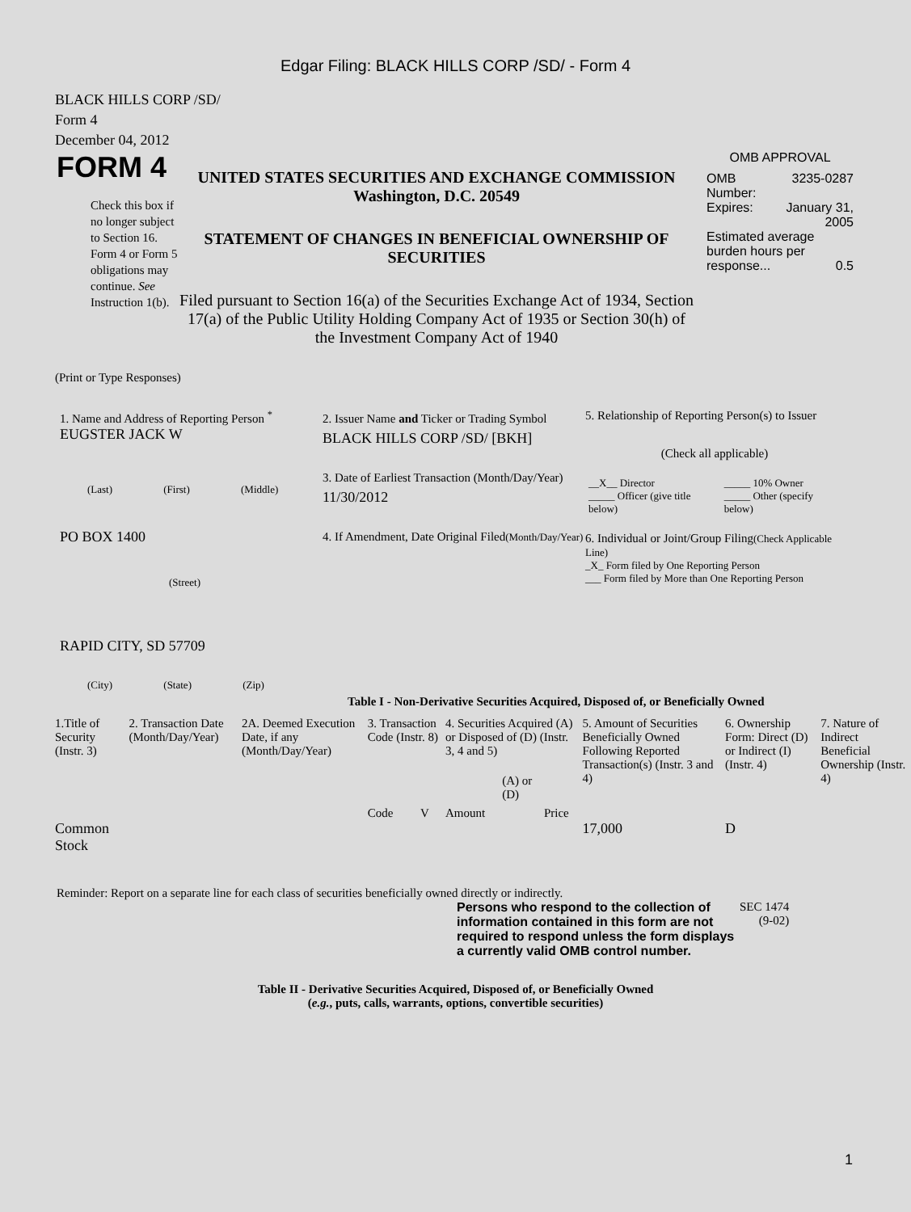Edgar Filing: BLACK HILLS CORP /SD/ - Form 4
BLACK HILLS CORP /SD/
Form 4
December 04, 2012
FORM 4
Check this box if no longer subject to Section 16. Form 4 or Form 5 obligations may continue. See Instruction 1(b).
UNITED STATES SECURITIES AND EXCHANGE COMMISSION
Washington, D.C. 20549
STATEMENT OF CHANGES IN BENEFICIAL OWNERSHIP OF SECURITIES
Filed pursuant to Section 16(a) of the Securities Exchange Act of 1934, Section 17(a) of the Public Utility Holding Company Act of 1935 or Section 30(h) of the Investment Company Act of 1940
OMB APPROVAL
| OMB Number: | 3235-0287 |
| Expires: | January 31, 2005 |
| Estimated average burden hours per response... 0.5 | |
(Print or Type Responses)
1. Name and Address of Reporting Person <sup>*</sup>
EUGSTER JACK W
(Last) (First) (Middle)
PO BOX 1400
(Street)
RAPID CITY, SD 57709
(City) (State) (Zip)
2. Issuer Name and Ticker or Trading Symbol
BLACK HILLS CORP /SD/ [BKH]
3. Date of Earliest Transaction (Month/Day/Year)
11/30/2012
4. If Amendment, Date Original Filed(Month/Day/Year)
5. Relationship of Reporting Person(s) to Issuer
(Check all applicable)
| __X__ Director | _____ 10% Owner |
| _____ Officer (give title below) | _____ Other (specify below) |
6. Individual or Joint/Group Filing(Check Applicable Line)
_X_ Form filed by One Reporting Person
___ Form filed by More than One Reporting Person
Table I - Non-Derivative Securities Acquired, Disposed of, or Beneficially Owned
| 1.Title of Security (Instr. 3) | 2. Transaction Date (Month/Day/Year) | 2A. Deemed Execution Date, if any (Month/Day/Year) | 3. Transaction Code (Instr. 8) | | 4. Securities Acquired (A) or Disposed of (D) (Instr. 3, 4 and 5) | | | 5. Amount of Securities Beneficially Owned Following Reported Transaction(s) (Instr. 3 and 4) | 6. Ownership Form: Direct (D) or Indirect (I) (Instr. 4) | 7. Nature of Indirect Beneficial Ownership (Instr. 4) |
| --- | --- | --- | --- | --- | --- | --- | --- | --- | --- | --- |
| | | | Code | V | Amount | (A) or (D) | Price | | | |
| Common Stock | | | | | | | | 17,000 | D | |
Reminder: Report on a separate line for each class of securities beneficially owned directly or indirectly.
Persons who respond to the collection of information contained in this form are not required to respond unless the form displays a currently valid OMB control number.
SEC 1474
(9-02)
Table II - Derivative Securities Acquired, Disposed of, or Beneficially Owned
(e.g., puts, calls, warrants, options, convertible securities)
1